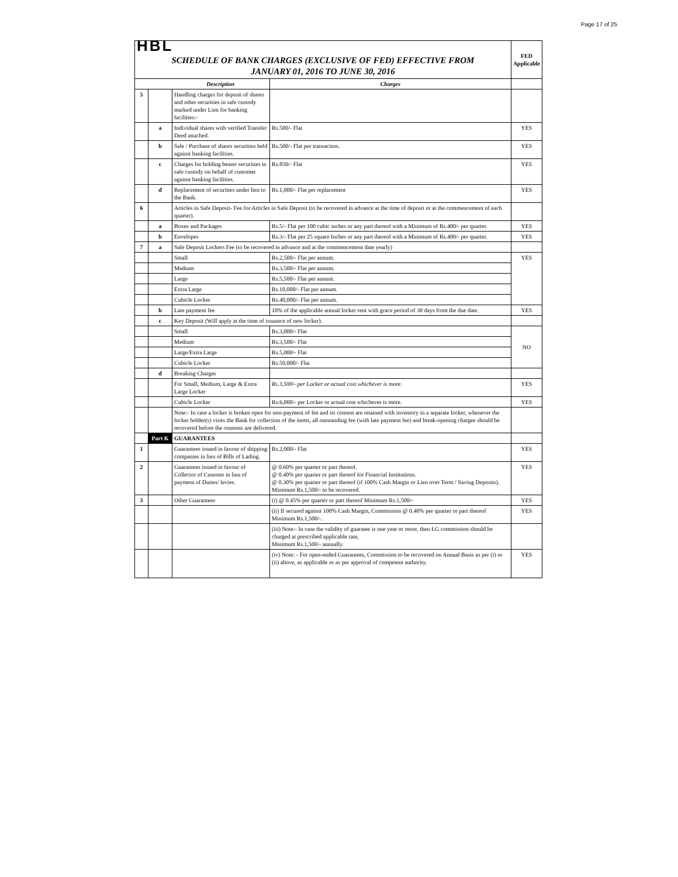Page 17 of 25
| HBL | | | | FED Applicable |
| SCHEDULE OF BANK CHARGES (EXCLUSIVE OF FED) EFFECTIVE FROM JANUARY 01, 2016 TO JUNE 30, 2016 | | | | |
| Description | | | Charges | |
| 5 | | Handling charges for deposit of shares and other securities in safe custody marked under Lien for banking facilities:- | | |
| | a | Individual shares with verified Transfer Deed attached. | Rs.500/- Flat | YES |
| | b | Sale / Purchase of shares securities held against banking facilities. | Rs.500/- Flat per transaction. | YES |
| | c | Charges for holding bearer securities in safe custody on behalf of customer against banking facilities. | Rs.850/- Flat | YES |
| | d | Replacement of securities under lien to the Bank. | Rs.1,000/- Flat per replacement | YES |
| 6 | | Articles in Safe Deposit- Fee for Articles in Safe Deposit (to be recovered in advance at the time of deposit or at the commencement of each quarter). | | |
| | a | Boxes and Packages | Rs.5/- Flat per 100 cubic inches or any part thereof with a Minimum of Rs.400/- per quarter. | YES |
| | b | Envelopes | Rs.3/- Flat per 25 square Inches or any part thereof with a Minimum of Rs.400/- per quarter. | YES |
| 7 | a | Safe Deposit Lockers Fee (to be recovered in advance and at the commencement date yearly) | | |
| | | Small | Rs.2,500/- Flat per annum. | YES |
| | | Medium | Rs.3,500/- Flat per annum. | |
| | | Large | Rs.5,500/- Flat per annum. | |
| | | Extra Large | Rs.10,000/- Flat per annum. | |
| | | Cubicle Locker | Rs.40,000/- Flat per annum. | |
| | b | Late payment fee | 10% of the applicable annual locker rent with grace period of 30 days from the due date. | YES |
| | c | Key Deposit (Will apply at the time of issuance of new locker). | | |
| | | Small | Rs.3,000/- Flat | NO |
| | | Medium | Rs.3,500/- Flat | |
| | | Large/Extra Large | Rs.5,000/- Flat | |
| | | Cubicle Locker | Rs.50,000/- Flat | |
| | d | Breaking Charges | | |
| | | For Small, Medium, Large & Extra Large Locker | Rs.3,500/- per Locker or actual cost whichever is more. | YES |
| | | Cubicle Locker | Rs.6,000/- per Locker or actual cost whichever is more. | YES |
| | | Note:- In case a locker is broken open for non-payment of fee and its content are retained with inventory in a separate locker, whenever the locker holder(s) visits the Bank for collection of the items, all outstanding fee (with late payment fee) and break-opening charges should be recovered before the contents are delivered. | | |
| | Part K | GUARANTEES | | |
| 1 | | Guarantees issued in favour of shipping companies in lieu of Bills of Lading. | Rs.2,000/- Flat | YES |
| 2 | | Guarantees issued in favour of Collector of Customs in lieu of payment of Duties/ levies. | @ 0.60% per quarter or part thereof. @ 0.40% per quarter or part thereof for Financial Institutions. @ 0.30% per quarter or part thereof (if 100% Cash Margin or Lien over Term / Saving Deposits). Minimum Rs.1,500/- to be recovered. | YES |
| 3 | | Other Guarantees | (i) @ 0.45% per quarter or part thereof Minimum Rs.1,500/- | YES |
| | | | (ii) If secured against 100% Cash Margin, Commission @ 0.40% per quarter or part thereof Minimum Rs.1,500/-. | YES |
| | | | (iii) Note:- In case the validity of guaratee is one year or more, then LG commission should be charged at prescribed applicable rate, Minimum Rs.1,500/- annually. | |
| | | | (iv) Note: - For open-ended Guarantees, Commission to be recovered on Annual Basis as per (i) or (ii) above, as applicable or as per approval of competent authority. | YES |